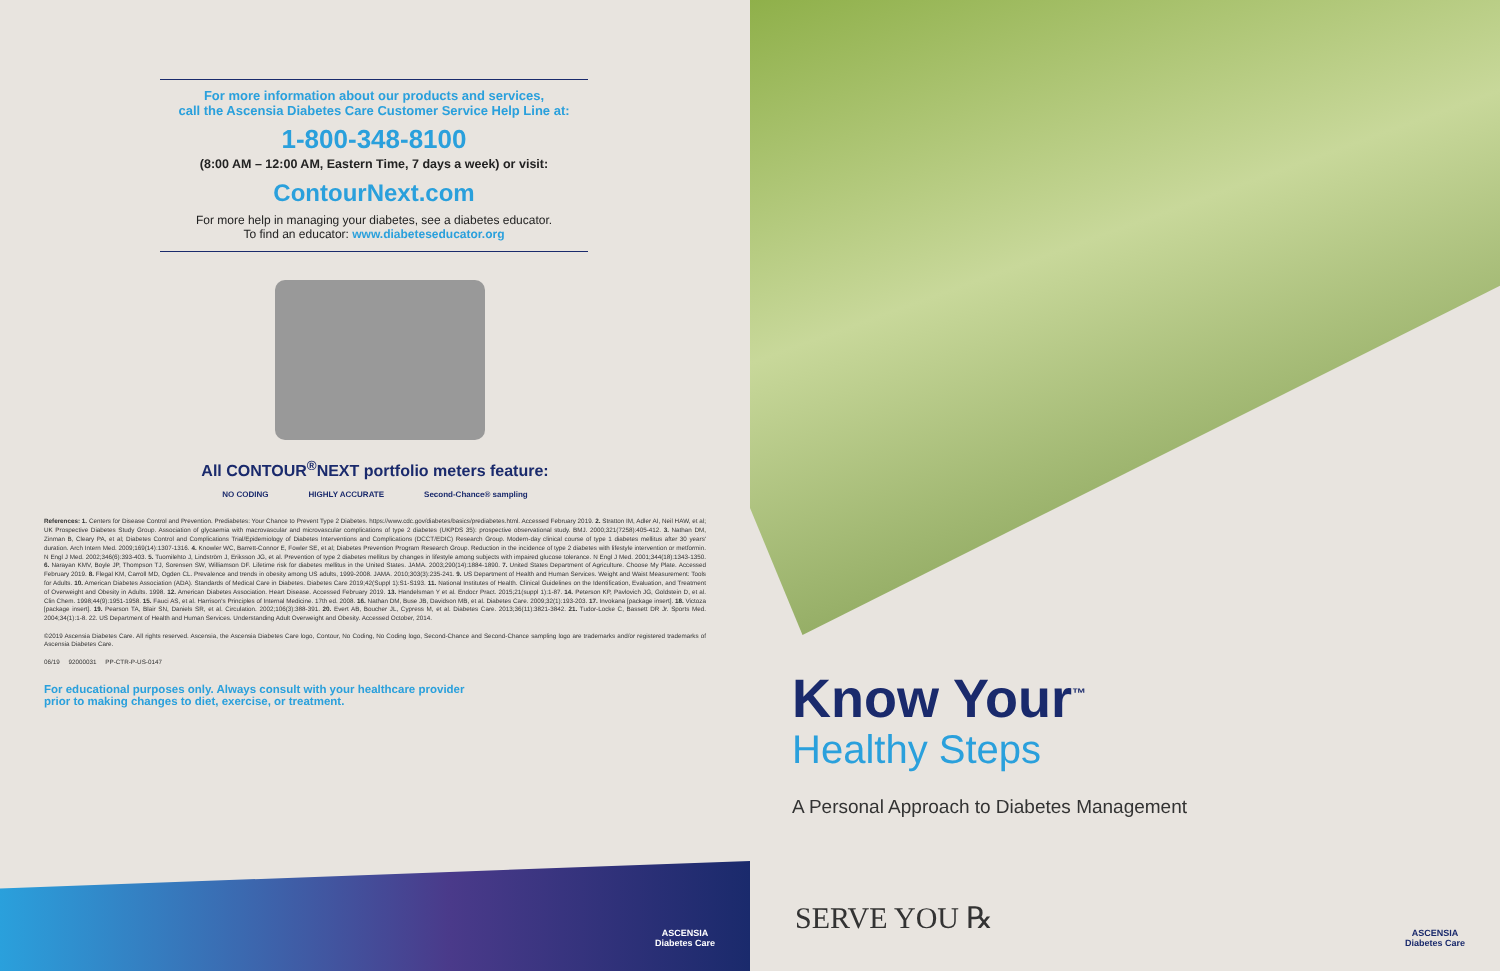For more information about our products and services,
call the Ascensia Diabetes Care Customer Service Help Line at:
1-800-348-8100
(8:00 AM – 12:00 AM, Eastern Time, 7 days a week) or visit:
ContourNext.com
For more help in managing your diabetes, see a diabetes educator.
To find an educator: www.diabeteseducator.org
All CONTOUR<sup>®</sup>NEXT portfolio meters feature:
NO CODING HIGHLY ACCURATE Second-Chance® sampling
References: 1. Centers for Disease Control and Prevention. Prediabetes: Your Chance to Prevent Type 2 Diabetes. https://www.cdc.gov/diabetes/basics/prediabetes.html. Accessed February 2019. 2. Stratton IM, Adler AI, Neil HAW, et al; UK Prospective Diabetes Study Group. Association of glycaemia with macrovascular and microvascular complications of type 2 diabetes (UKPDS 35): prospective observational study. BMJ. 2000;321(7258):405-412. 3. Nathan DM, Zinman B, Cleary PA, et al; Diabetes Control and Complications Trial/Epidemiology of Diabetes Interventions and Complications (DCCT/EDIC) Research Group. Modern-day clinical course of type 1 diabetes mellitus after 30 years' duration. Arch Intern Med. 2009;169(14):1307-1316. 4. Knowler WC, Barrett-Connor E, Fowler SE, et al; Diabetes Prevention Program Research Group. Reduction in the incidence of type 2 diabetes with lifestyle intervention or metformin. N Engl J Med. 2002;346(6):393-403. 5. Tuomilehto J, Lindström J, Eriksson JG, et al. Prevention of type 2 diabetes mellitus by changes in lifestyle among subjects with impaired glucose tolerance. N Engl J Med. 2001;344(18):1343-1350. 6. Narayan KMV, Boyle JP, Thompson TJ, Sorensen SW, Williamson DF. Lifetime risk for diabetes mellitus in the United States. JAMA. 2003;290(14):1884-1890. 7. United States Department of Agriculture. Choose My Plate. Accessed February 2019. 8. Flegal KM, Carroll MD, Ogden CL. Prevalence and trends in obesity among US adults, 1999-2008. JAMA. 2010;303(3):235-241. 9. US Department of Health and Human Services. Weight and Waist Measurement: Tools for Adults. 10. American Diabetes Association (ADA). Standards of Medical Care in Diabetes. Diabetes Care 2019;42(Suppl 1):S1-S193. 11. National Institutes of Health. Clinical Guidelines on the Identification, Evaluation, and Treatment of Overweight and Obesity in Adults. 1998. 12. American Diabetes Association. Heart Disease. Accessed February 2019. 13. Handelsman Y et al. Endocr Pract. 2015;21(suppl 1):1-87. 14. Peterson KP, Pavlovich JG, Goldstein D, et al. Clin Chem. 1998;44(9):1951-1958. 15. Fauci AS, et al. Harrison's Principles of Internal Medicine. 17th ed. 2008. 16. Nathan DM, Buse JB, Davidson MB, et al. Diabetes Care. 2009;32(1):193-203. 17. Invokana [package insert]. 18. Victoza [package insert]. 19. Pearson TA, Blair SN, Daniels SR, et al. Circulation. 2002;106(3):388-391. 20. Evert AB, Boucher JL, Cypress M, et al. Diabetes Care. 2013;36(11):3821-3842. 21. Tudor-Locke C, Bassett DR Jr. Sports Med. 2004;34(1):1-8. 22. US Department of Health and Human Services. Understanding Adult Overweight and Obesity. Accessed October, 2014.
©2019 Ascensia Diabetes Care. All rights reserved. Ascensia, the Ascensia Diabetes Care logo, Contour, No Coding, No Coding logo, Second-Chance and Second-Chance sampling logo are trademarks and/or registered trademarks of Ascensia Diabetes Care.
06/19 92000031 PP-CTR-P-US-0147
For educational purposes only. Always consult with your healthcare provider
prior to making changes to diet, exercise, or treatment.
ASCENSIA
Diabetes Care
Know Your<sup>™</sup>
Healthy Steps
A Personal Approach to Diabetes Management
SERVE YOU ℞
ASCENSIA
Diabetes Care